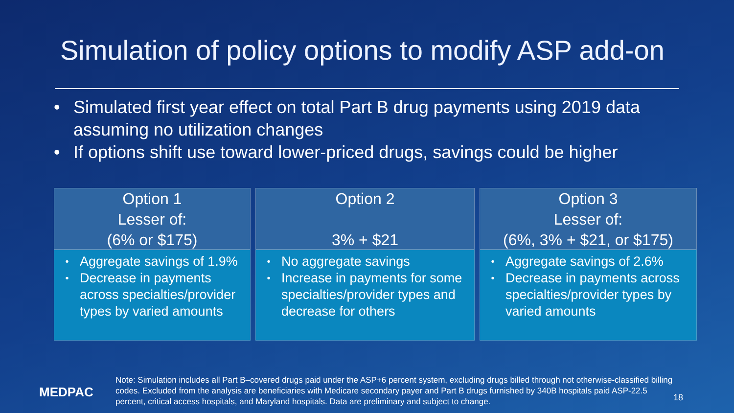Simulation of policy options to modify ASP add-on
• Simulated first year effect on total Part B drug payments using 2019 data assuming no utilization changes
• If options shift use toward lower-priced drugs, savings could be higher
Option 1
Lesser of:
(6% or $175)
• Aggregate savings of 1.9%
• Decrease in payments across specialties/provider types by varied amounts
Option 2
3% + $21
• No aggregate savings
• Increase in payments for some specialties/provider types and decrease for others
Option 3
Lesser of:
(6%, 3% + $21, or $175)
• Aggregate savings of 2.6%
• Decrease in payments across specialties/provider types by varied amounts
MEDPAC
Note: Simulation includes all Part B–covered drugs paid under the ASP+6 percent system, excluding drugs billed through not otherwise-classified billing codes. Excluded from the analysis are beneficiaries with Medicare secondary payer and Part B drugs furnished by 340B hospitals paid ASP-22.5 percent, critical access hospitals, and Maryland hospitals. Data are preliminary and subject to change.
18